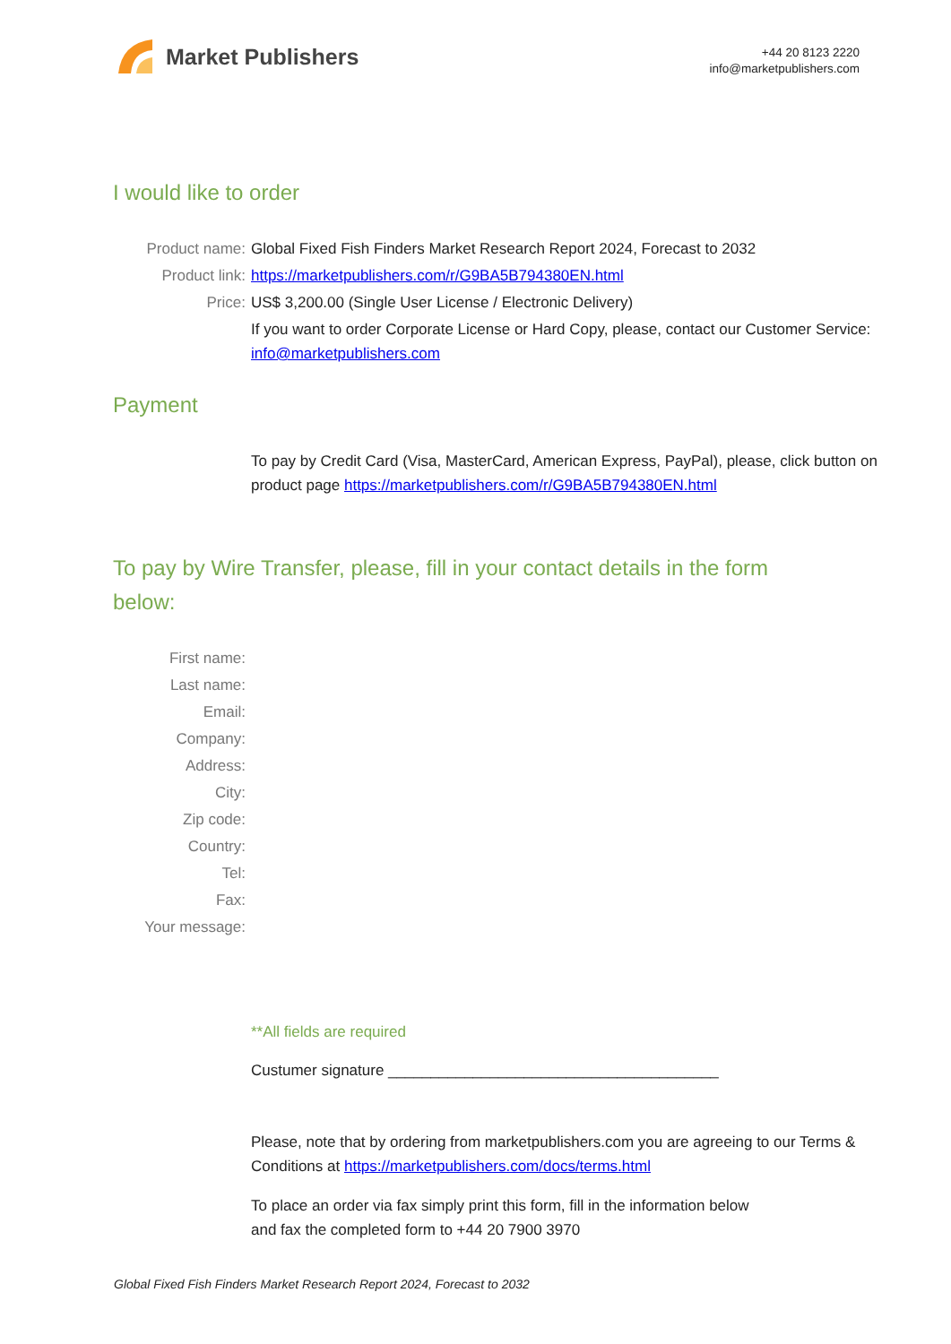Market Publishers
+44 20 8123 2220
info@marketpublishers.com
I would like to order
Product name: Global Fixed Fish Finders Market Research Report 2024, Forecast to 2032
Product link: https://marketpublishers.com/r/G9BA5B794380EN.html
Price: US$ 3,200.00 (Single User License / Electronic Delivery)
If you want to order Corporate License or Hard Copy, please, contact our Customer Service:
info@marketpublishers.com
Payment
To pay by Credit Card (Visa, MasterCard, American Express, PayPal), please, click button on product page https://marketpublishers.com/r/G9BA5B794380EN.html
To pay by Wire Transfer, please, fill in your contact details in the form below:
First name:
Last name:
Email:
Company:
Address:
City:
Zip code:
Country:
Tel:
Fax:
Your message:
**All fields are required
Custumer signature _______________________________________
Please, note that by ordering from marketpublishers.com you are agreeing to our Terms & Conditions at https://marketpublishers.com/docs/terms.html
To place an order via fax simply print this form, fill in the information below
and fax the completed form to +44 20 7900 3970
Global Fixed Fish Finders Market Research Report 2024, Forecast to 2032